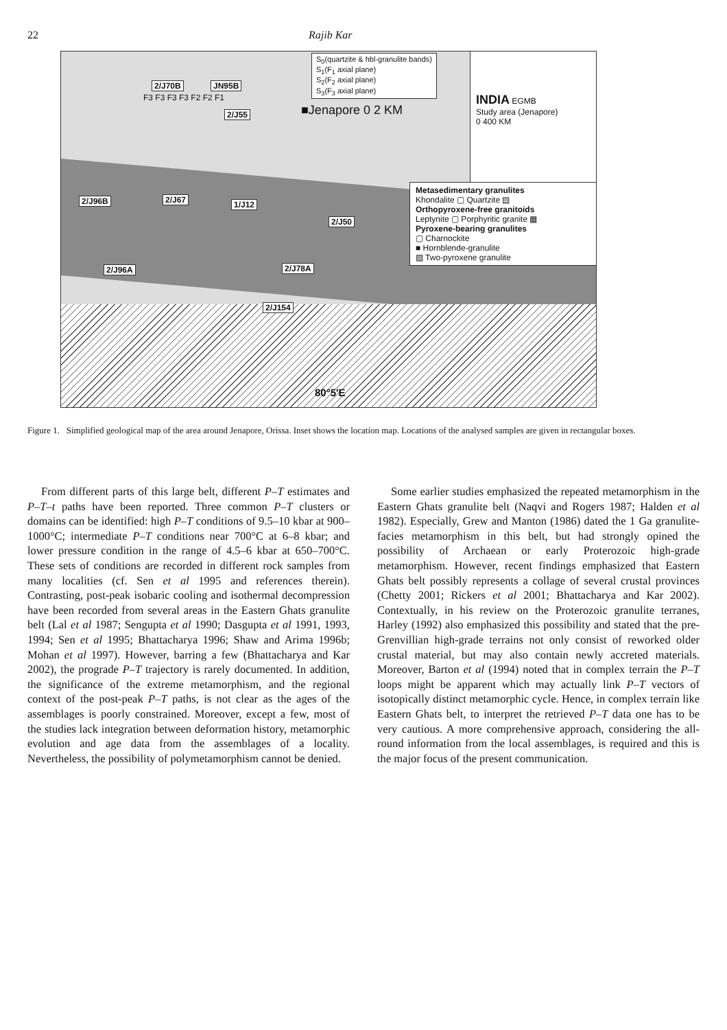22 Rajib Kar
S<sub>0</sub>(quartzite & hbl-granulite bands)
S<sub>1</sub>(F<sub>1</sub> axial plane)
S<sub>2</sub>(F<sub>2</sub> axial plane)
S<sub>3</sub>(F<sub>3</sub> axial plane)
INDIA EGMB
Study area (Jenapore)
0 400 KM
■Jenapore 0 2 KM
Metasedimentary granulites
Khondalite ▢ Quartzite ▤
Orthopyroxene-free granitoids
Leptynite ▢ Porphyritic granite ▦
Pyroxene-bearing granulites
▢ Charnockite
■ Hornblende-granulite
▨ Two-pyroxene granulite
2/J70B JN95B
2/J55
2/J96B 2/J67 1/J12
2/J50
2/J96A 2/J78A
2/J154
F3 F3 F3 F3 F2 F2 F1
80°5′E
Figure 1. Simplified geological map of the area around Jenapore, Orissa. Inset shows the location map. Locations of the analysed samples are given in rectangular boxes.
From different parts of this large belt, different P–T estimates and P–T–t paths have been reported. Three common P–T clusters or domains can be identified: high P–T conditions of 9.5–10 kbar at 900–1000°C; intermediate P–T conditions near 700°C at 6–8 kbar; and lower pressure condition in the range of 4.5–6 kbar at 650–700°C. These sets of conditions are recorded in different rock samples from many localities (cf. Sen et al 1995 and references therein). Contrasting, post-peak isobaric cooling and isothermal decompression have been recorded from several areas in the Eastern Ghats granulite belt (Lal et al 1987; Sengupta et al 1990; Dasgupta et al 1991, 1993, 1994; Sen et al 1995; Bhattacharya 1996; Shaw and Arima 1996b; Mohan et al 1997). However, barring a few (Bhattacharya and Kar 2002), the prograde P–T trajectory is rarely documented. In addition, the significance of the extreme metamorphism, and the regional context of the post-peak P–T paths, is not clear as the ages of the assemblages is poorly constrained. Moreover, except a few, most of the studies lack integration between deformation history, metamorphic evolution and age data from the assemblages of a locality. Nevertheless, the possibility of polymetamorphism cannot be denied.
Some earlier studies emphasized the repeated metamorphism in the Eastern Ghats granulite belt (Naqvi and Rogers 1987; Halden et al 1982). Especially, Grew and Manton (1986) dated the 1 Ga granulite-facies metamorphism in this belt, but had strongly opined the possibility of Archaean or early Proterozoic high-grade metamorphism. However, recent findings emphasized that Eastern Ghats belt possibly represents a collage of several crustal provinces (Chetty 2001; Rickers et al 2001; Bhattacharya and Kar 2002). Contextually, in his review on the Proterozoic granulite terranes, Harley (1992) also emphasized this possibility and stated that the pre-Grenvillian high-grade terrains not only consist of reworked older crustal material, but may also contain newly accreted materials. Moreover, Barton et al (1994) noted that in complex terrain the P–T loops might be apparent which may actually link P–T vectors of isotopically distinct metamorphic cycle. Hence, in complex terrain like Eastern Ghats belt, to interpret the retrieved P–T data one has to be very cautious. A more comprehensive approach, considering the all-round information from the local assemblages, is required and this is the major focus of the present communication.